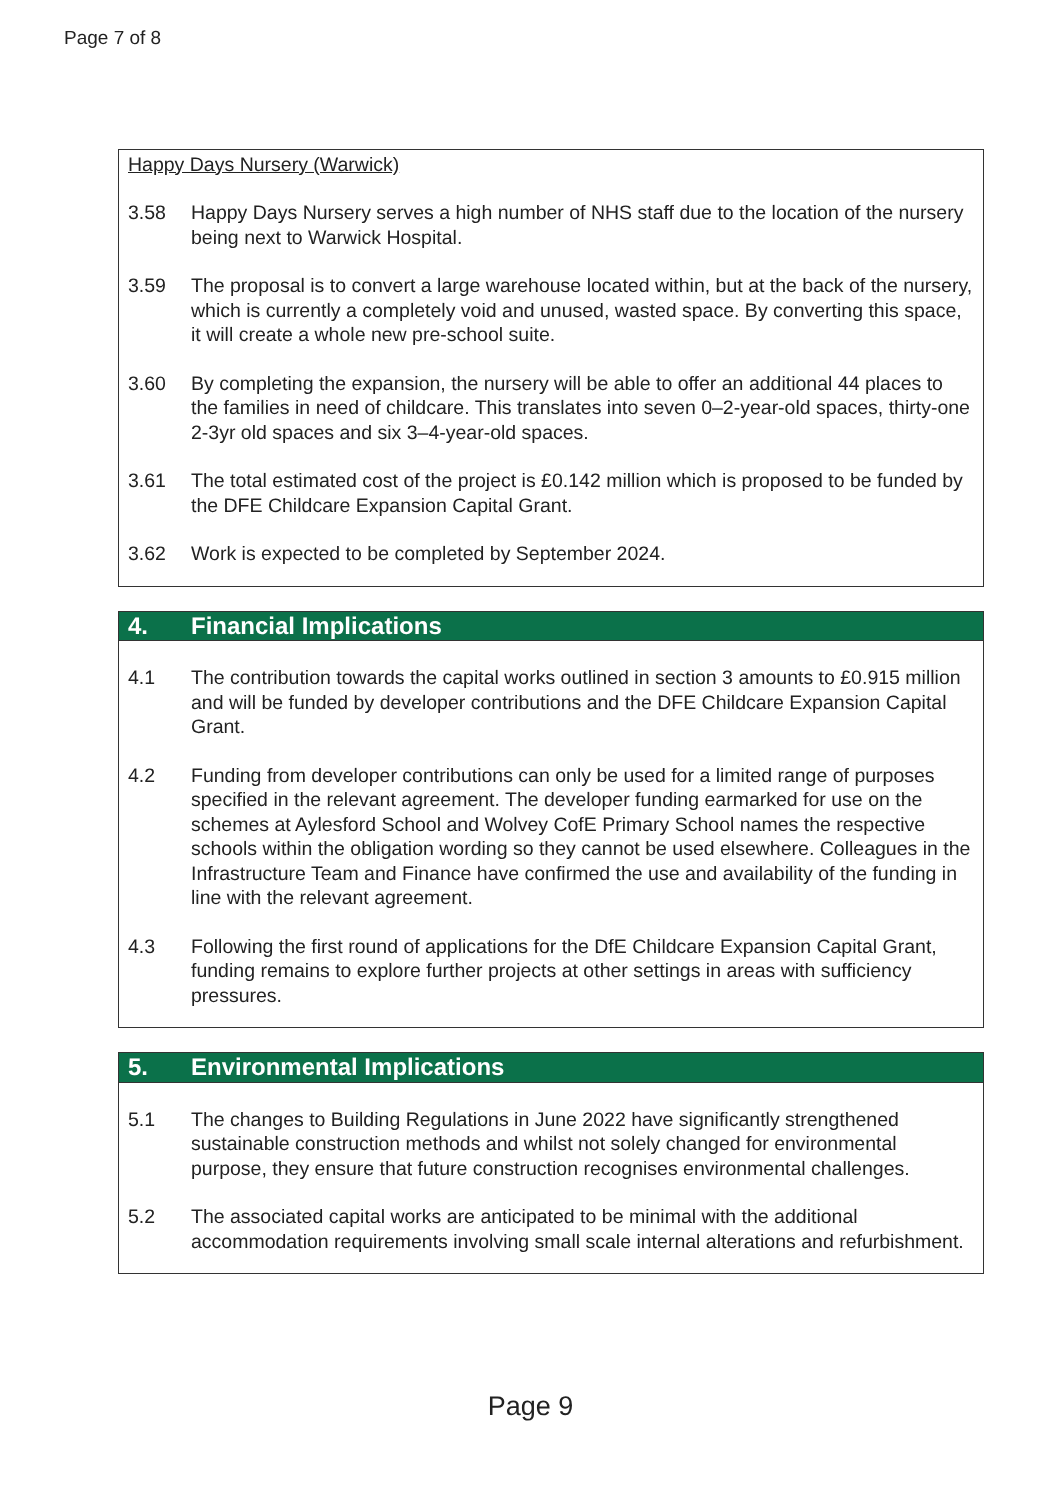Page 7 of 8
Happy Days Nursery (Warwick)
3.58 Happy Days Nursery serves a high number of NHS staff due to the location of the nursery being next to Warwick Hospital.
3.59 The proposal is to convert a large warehouse located within, but at the back of the nursery, which is currently a completely void and unused, wasted space. By converting this space, it will create a whole new pre-school suite.
3.60 By completing the expansion, the nursery will be able to offer an additional 44 places to the families in need of childcare. This translates into seven 0–2-year-old spaces, thirty-one 2-3yr old spaces and six 3–4-year-old spaces.
3.61 The total estimated cost of the project is £0.142 million which is proposed to be funded by the DFE Childcare Expansion Capital Grant.
3.62 Work is expected to be completed by September 2024.
4. Financial Implications
4.1 The contribution towards the capital works outlined in section 3 amounts to £0.915 million and will be funded by developer contributions and the DFE Childcare Expansion Capital Grant.
4.2 Funding from developer contributions can only be used for a limited range of purposes specified in the relevant agreement. The developer funding earmarked for use on the schemes at Aylesford School and Wolvey CofE Primary School names the respective schools within the obligation wording so they cannot be used elsewhere. Colleagues in the Infrastructure Team and Finance have confirmed the use and availability of the funding in line with the relevant agreement.
4.3 Following the first round of applications for the DfE Childcare Expansion Capital Grant, funding remains to explore further projects at other settings in areas with sufficiency pressures.
5. Environmental Implications
5.1 The changes to Building Regulations in June 2022 have significantly strengthened sustainable construction methods and whilst not solely changed for environmental purpose, they ensure that future construction recognises environmental challenges.
5.2 The associated capital works are anticipated to be minimal with the additional accommodation requirements involving small scale internal alterations and refurbishment.
Page 9